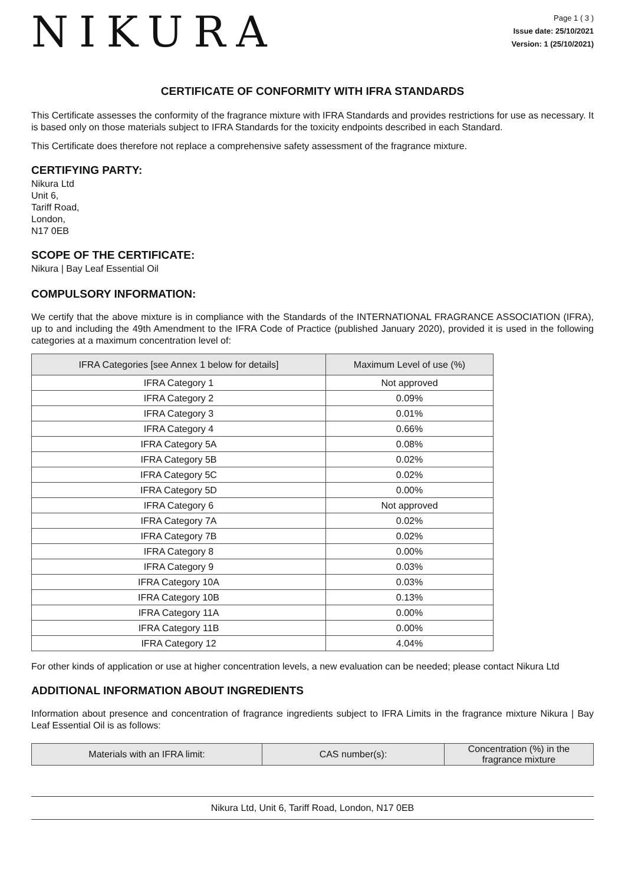NIKURA
Page 1 ( 3 )
Issue date: 25/10/2021
Version: 1 (25/10/2021)
CERTIFICATE OF CONFORMITY WITH IFRA STANDARDS
This Certificate assesses the conformity of the fragrance mixture with IFRA Standards and provides restrictions for use as necessary. It is based only on those materials subject to IFRA Standards for the toxicity endpoints described in each Standard.
This Certificate does therefore not replace a comprehensive safety assessment of the fragrance mixture.
CERTIFYING PARTY:
Nikura Ltd
Unit 6,
Tariff Road,
London,
N17 0EB
SCOPE OF THE CERTIFICATE:
Nikura | Bay Leaf Essential Oil
COMPULSORY INFORMATION:
We certify that the above mixture is in compliance with the Standards of the INTERNATIONAL FRAGRANCE ASSOCIATION (IFRA), up to and including the 49th Amendment to the IFRA Code of Practice (published January 2020), provided it is used in the following categories at a maximum concentration level of:
| IFRA Categories [see Annex 1 below for details] | Maximum Level of use (%) |
| --- | --- |
| IFRA Category 1 | Not approved |
| IFRA Category 2 | 0.09% |
| IFRA Category 3 | 0.01% |
| IFRA Category 4 | 0.66% |
| IFRA Category 5A | 0.08% |
| IFRA Category 5B | 0.02% |
| IFRA Category 5C | 0.02% |
| IFRA Category 5D | 0.00% |
| IFRA Category 6 | Not approved |
| IFRA Category 7A | 0.02% |
| IFRA Category 7B | 0.02% |
| IFRA Category 8 | 0.00% |
| IFRA Category 9 | 0.03% |
| IFRA Category 10A | 0.03% |
| IFRA Category 10B | 0.13% |
| IFRA Category 11A | 0.00% |
| IFRA Category 11B | 0.00% |
| IFRA Category 12 | 4.04% |
For other kinds of application or use at higher concentration levels, a new evaluation can be needed; please contact Nikura Ltd
ADDITIONAL INFORMATION ABOUT INGREDIENTS
Information about presence and concentration of fragrance ingredients subject to IFRA Limits in the fragrance mixture Nikura | Bay Leaf Essential Oil is as follows:
| Materials with an IFRA limit: | CAS number(s): | Concentration (%) in the fragrance mixture |
| --- | --- | --- |
Nikura Ltd, Unit 6, Tariff Road, London, N17 0EB